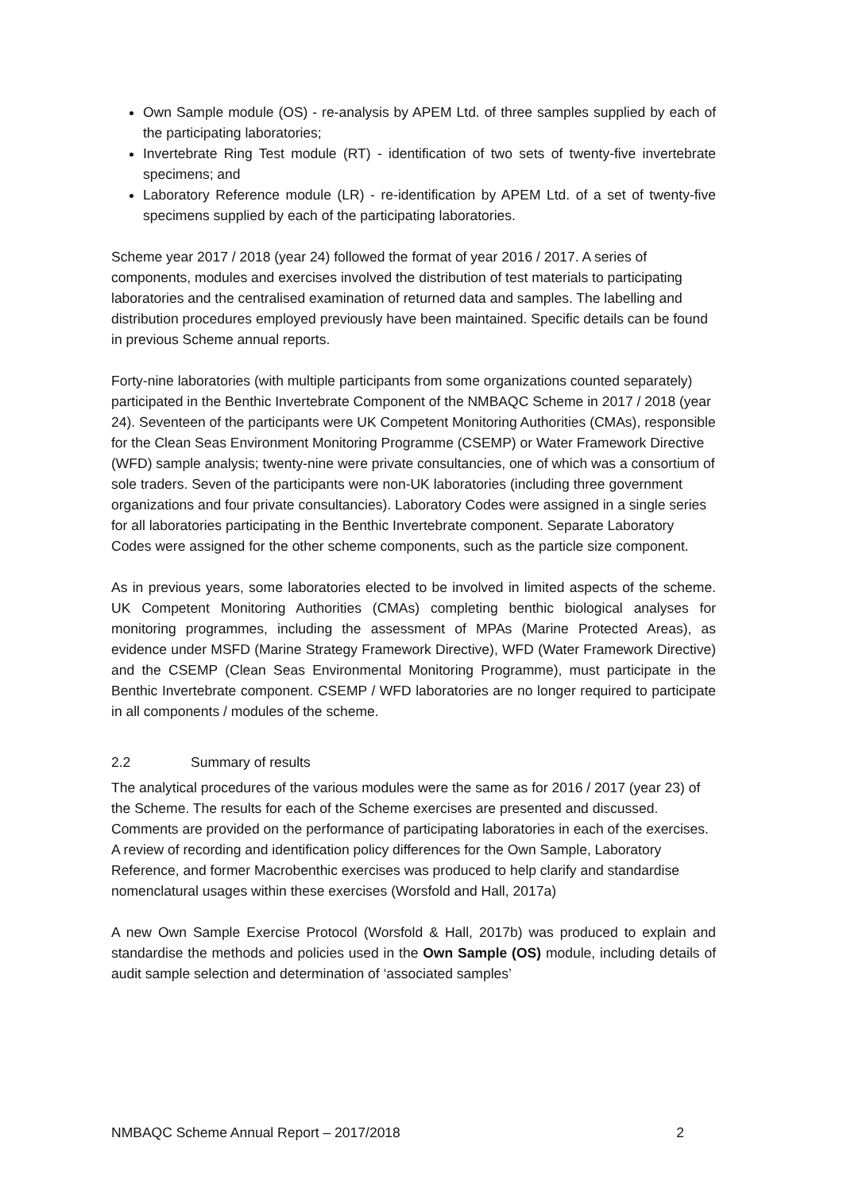Own Sample module (OS) - re-analysis by APEM Ltd. of three samples supplied by each of the participating laboratories;
Invertebrate Ring Test module (RT) - identification of two sets of twenty-five invertebrate specimens; and
Laboratory Reference module (LR) - re-identification by APEM Ltd. of a set of twenty-five specimens supplied by each of the participating laboratories.
Scheme year 2017 / 2018 (year 24) followed the format of year 2016 / 2017. A series of components, modules and exercises involved the distribution of test materials to participating laboratories and the centralised examination of returned data and samples. The labelling and distribution procedures employed previously have been maintained. Specific details can be found in previous Scheme annual reports.
Forty-nine laboratories (with multiple participants from some organizations counted separately) participated in the Benthic Invertebrate Component of the NMBAQC Scheme in 2017 / 2018 (year 24). Seventeen of the participants were UK Competent Monitoring Authorities (CMAs), responsible for the Clean Seas Environment Monitoring Programme (CSEMP) or Water Framework Directive (WFD) sample analysis; twenty-nine were private consultancies, one of which was a consortium of sole traders. Seven of the participants were non-UK laboratories (including three government organizations and four private consultancies). Laboratory Codes were assigned in a single series for all laboratories participating in the Benthic Invertebrate component. Separate Laboratory Codes were assigned for the other scheme components, such as the particle size component.
As in previous years, some laboratories elected to be involved in limited aspects of the scheme. UK Competent Monitoring Authorities (CMAs) completing benthic biological analyses for monitoring programmes, including the assessment of MPAs (Marine Protected Areas), as evidence under MSFD (Marine Strategy Framework Directive), WFD (Water Framework Directive) and the CSEMP (Clean Seas Environmental Monitoring Programme), must participate in the Benthic Invertebrate component. CSEMP / WFD laboratories are no longer required to participate in all components / modules of the scheme.
2.2 Summary of results
The analytical procedures of the various modules were the same as for 2016 / 2017 (year 23) of the Scheme. The results for each of the Scheme exercises are presented and discussed. Comments are provided on the performance of participating laboratories in each of the exercises. A review of recording and identification policy differences for the Own Sample, Laboratory Reference, and former Macrobenthic exercises was produced to help clarify and standardise nomenclatural usages within these exercises (Worsfold and Hall, 2017a)
A new Own Sample Exercise Protocol (Worsfold & Hall, 2017b) was produced to explain and standardise the methods and policies used in the Own Sample (OS) module, including details of audit sample selection and determination of ‘associated samples’
NMBAQC Scheme Annual Report – 2017/2018 2